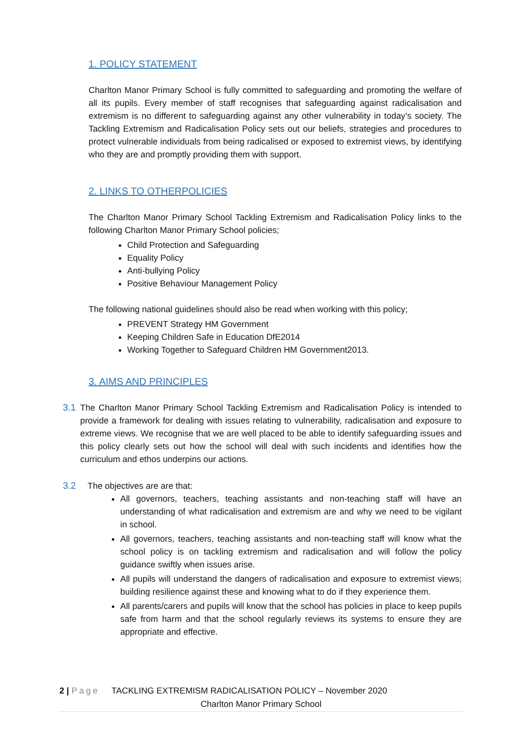1. POLICY STATEMENT
Charlton Manor Primary School is fully committed to safeguarding and promoting the welfare of all its pupils. Every member of staff recognises that safeguarding against radicalisation and extremism is no different to safeguarding against any other vulnerability in today’s society. The Tackling Extremism and Radicalisation Policy sets out our beliefs, strategies and procedures to protect vulnerable individuals from being radicalised or exposed to extremist views, by identifying who they are and promptly providing them with support.
2. LINKS TO OTHERPOLICIES
The Charlton Manor Primary School Tackling Extremism and Radicalisation Policy links to the following Charlton Manor Primary School policies;
Child Protection and Safeguarding
Equality Policy
Anti-bullying Policy
Positive Behaviour Management Policy
The following national guidelines should also be read when working with this policy;
PREVENT Strategy HM Government
Keeping Children Safe in Education DfE2014
Working Together to Safeguard Children HM Government2013.
3. AIMS AND PRINCIPLES
3.1 The Charlton Manor Primary School Tackling Extremism and Radicalisation Policy is intended to provide a framework for dealing with issues relating to vulnerability, radicalisation and exposure to extreme views. We recognise that we are well placed to be able to identify safeguarding issues and this policy clearly sets out how the school will deal with such incidents and identifies how the curriculum and ethos underpins our actions.
3.2 The objectives are are that:
All governors, teachers, teaching assistants and non-teaching staff will have an understanding of what radicalisation and extremism are and why we need to be vigilant in school.
All governors, teachers, teaching assistants and non-teaching staff will know what the school policy is on tackling extremism and radicalisation and will follow the policy guidance swiftly when issues arise.
All pupils will understand the dangers of radicalisation and exposure to extremist views; building resilience against these and knowing what to do if they experience them.
All parents/carers and pupils will know that the school has policies in place to keep pupils safe from harm and that the school regularly reviews its systems to ensure they are appropriate and effective.
2 | Page TACKLING EXTREMISM RADICALISATION POLICY – November 2020
Charlton Manor Primary School